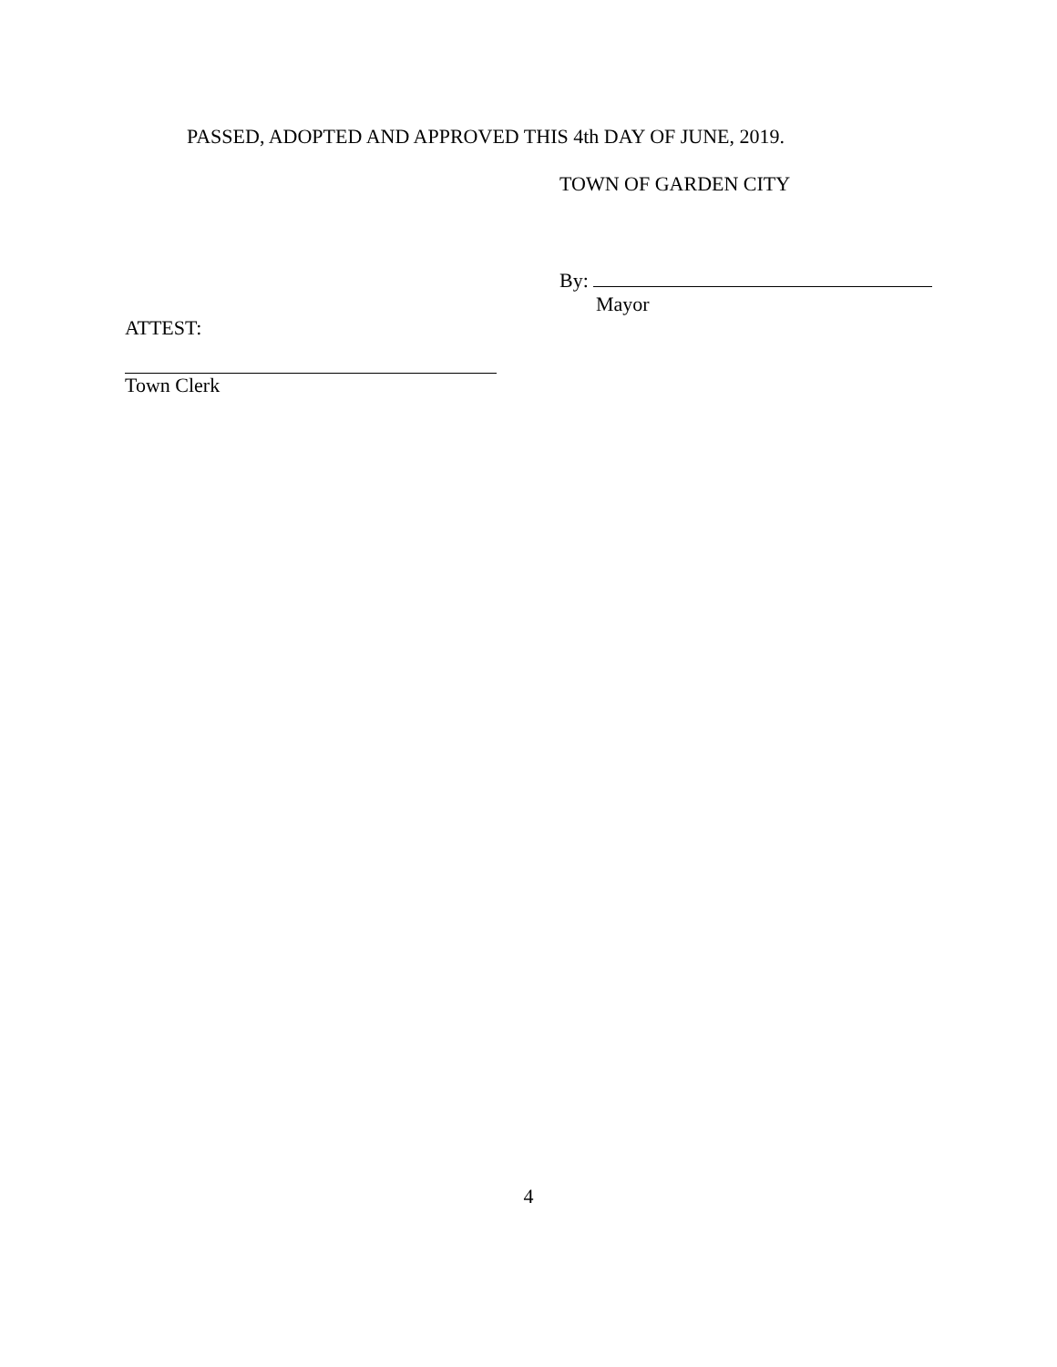PASSED, ADOPTED AND APPROVED THIS 4th DAY OF JUNE, 2019.
TOWN OF GARDEN CITY
By:
Mayor
ATTEST:
Town Clerk
4